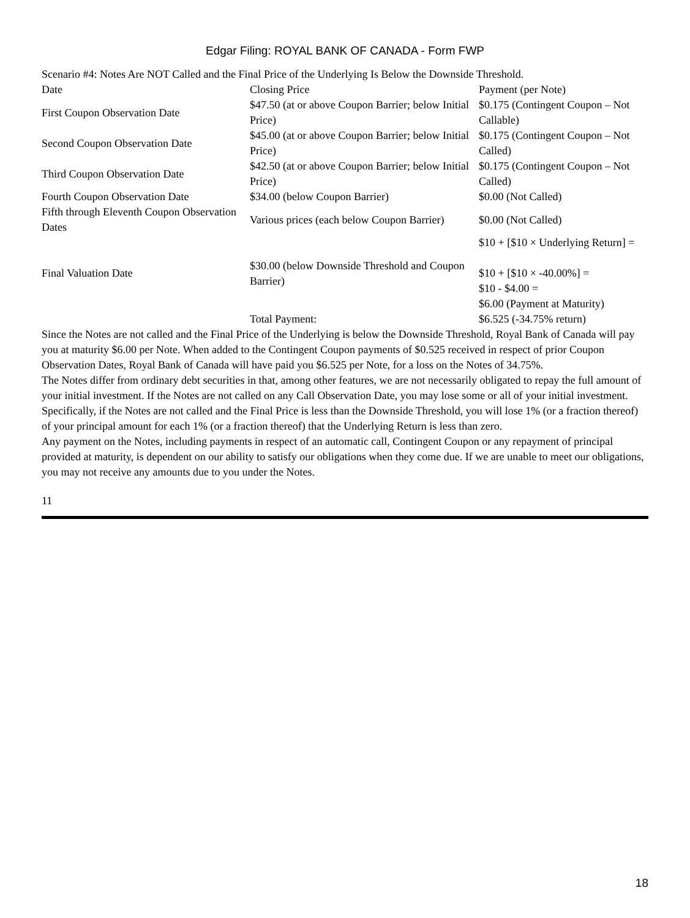Edgar Filing: ROYAL BANK OF CANADA - Form FWP
Scenario #4: Notes Are NOT Called and the Final Price of the Underlying Is Below the Downside Threshold.
| Date | Closing Price | Payment (per Note) |
| --- | --- | --- |
| First Coupon Observation Date | $47.50 (at or above Coupon Barrier; below Initial Price) | $0.175 (Contingent Coupon – Not Callable) |
| Second Coupon Observation Date | $45.00 (at or above Coupon Barrier; below Initial Price) | $0.175 (Contingent Coupon – Not Called) |
| Third Coupon Observation Date | $42.50 (at or above Coupon Barrier; below Initial Price) | $0.175 (Contingent Coupon – Not Called) |
| Fourth Coupon Observation Date | $34.00 (below Coupon Barrier) | $0.00 (Not Called) |
| Fifth through Eleventh Coupon Observation Dates | Various prices (each below Coupon Barrier) | $0.00 (Not Called) |
| Final Valuation Date | $30.00 (below Downside Threshold and Coupon Barrier) | $10 + [$10 × Underlying Return] = $10 + [$10 × -40.00%] = $10 - $4.00 = $6.00 (Payment at Maturity) |
| | Total Payment: | $6.525 (-34.75% return) |
Since the Notes are not called and the Final Price of the Underlying is below the Downside Threshold, Royal Bank of Canada will pay you at maturity $6.00 per Note. When added to the Contingent Coupon payments of $0.525 received in respect of prior Coupon Observation Dates, Royal Bank of Canada will have paid you $6.525 per Note, for a loss on the Notes of 34.75%.
The Notes differ from ordinary debt securities in that, among other features, we are not necessarily obligated to repay the full amount of your initial investment. If the Notes are not called on any Call Observation Date, you may lose some or all of your initial investment. Specifically, if the Notes are not called and the Final Price is less than the Downside Threshold, you will lose 1% (or a fraction thereof) of your principal amount for each 1% (or a fraction thereof) that the Underlying Return is less than zero.
Any payment on the Notes, including payments in respect of an automatic call, Contingent Coupon or any repayment of principal provided at maturity, is dependent on our ability to satisfy our obligations when they come due. If we are unable to meet our obligations, you may not receive any amounts due to you under the Notes.
11
18